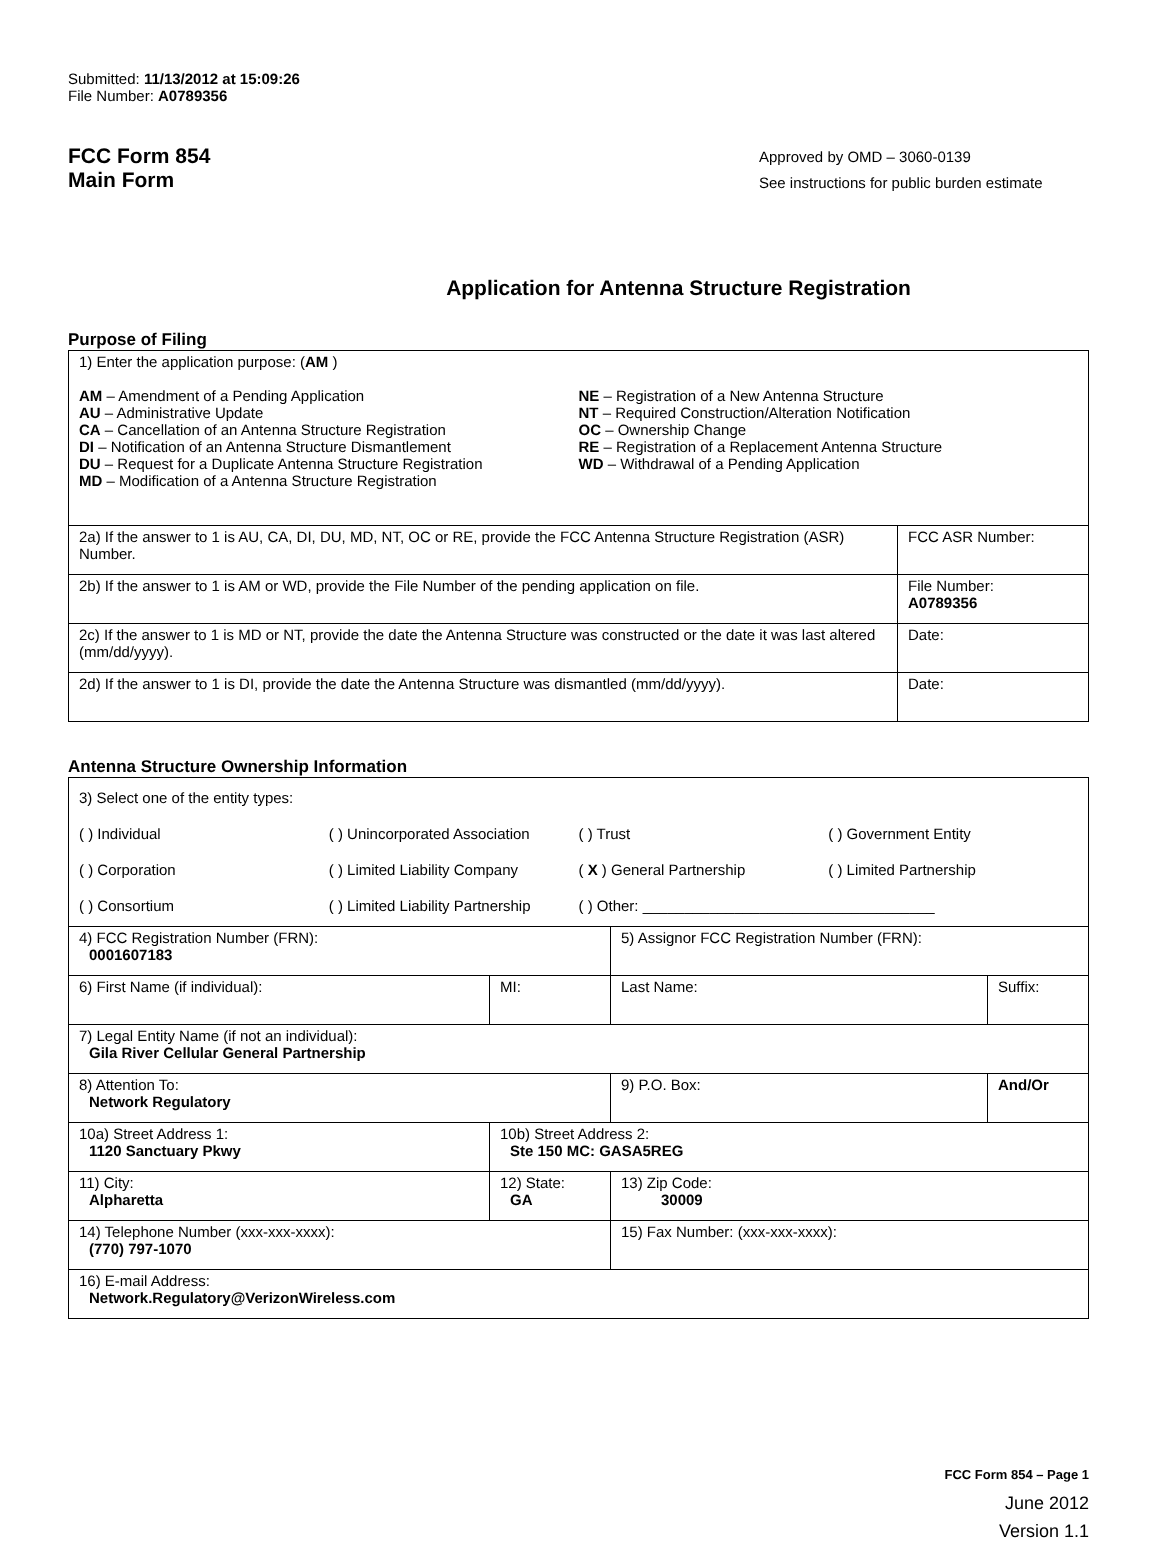Submitted: 11/13/2012 at 15:09:26
File Number: A0789356
FCC Form 854
Main Form
Approved by OMD – 3060-0139
See instructions for public burden estimate
Application for Antenna Structure Registration
Purpose of Filing
| 1) Enter the application purpose: ( AM ) AM – Amendment of a Pending Application AU – Administrative Update CA – Cancellation of an Antenna Structure Registration DI – Notification of an Antenna Structure Dismantlement DU – Request for a Duplicate Antenna Structure Registration MD – Modification of a Antenna Structure Registration NE – Registration of a New Antenna Structure NT – Required Construction/Alteration Notification OC – Ownership Change RE – Registration of a Replacement Antenna Structure WD – Withdrawal of a Pending Application | |
| 2a) If the answer to 1 is AU, CA, DI, DU, MD, NT, OC or RE, provide the FCC Antenna Structure Registration (ASR) Number. | FCC ASR Number: |
| 2b) If the answer to 1 is AM or WD, provide the File Number of the pending application on file. | File Number: A0789356 |
| 2c) If the answer to 1 is MD or NT, provide the date the Antenna Structure was constructed or the date it was last altered (mm/dd/yyyy). | Date: |
| 2d) If the answer to 1 is DI, provide the date the Antenna Structure was dismantled (mm/dd/yyyy). | Date: |
Antenna Structure Ownership Information
| 3) Select one of the entity types: ( ) Individual ( ) Unincorporated Association ( ) Trust ( ) Government Entity ( ) Corporation ( ) Limited Liability Company ( X ) General Partnership ( ) Limited Partnership ( ) Consortium ( ) Limited Liability Partnership ( ) Other: ___________________________________ | | | |
| 4) FCC Registration Number (FRN): 0001607183 | | 5) Assignor FCC Registration Number (FRN): | |
| 6) First Name (if individual): | MI: | Last Name: | Suffix: |
| 7) Legal Entity Name (if not an individual): Gila River Cellular General Partnership | | | |
| 8) Attention To: Network Regulatory | | 9) P.O. Box: | And/Or |
| 10a) Street Address 1: 1120 Sanctuary Pkwy | 10b) Street Address 2: Ste 150 MC: GASA5REG | | |
| 11) City: Alpharetta | 12) State: GA | 13) Zip Code: 30009 | |
| 14) Telephone Number (xxx-xxx-xxxx): (770) 797-1070 | | 15) Fax Number: (xxx-xxx-xxxx): | |
| 16) E-mail Address: Network.Regulatory@VerizonWireless.com | | | |
FCC Form 854 – Page 1
June 2012
Version 1.1